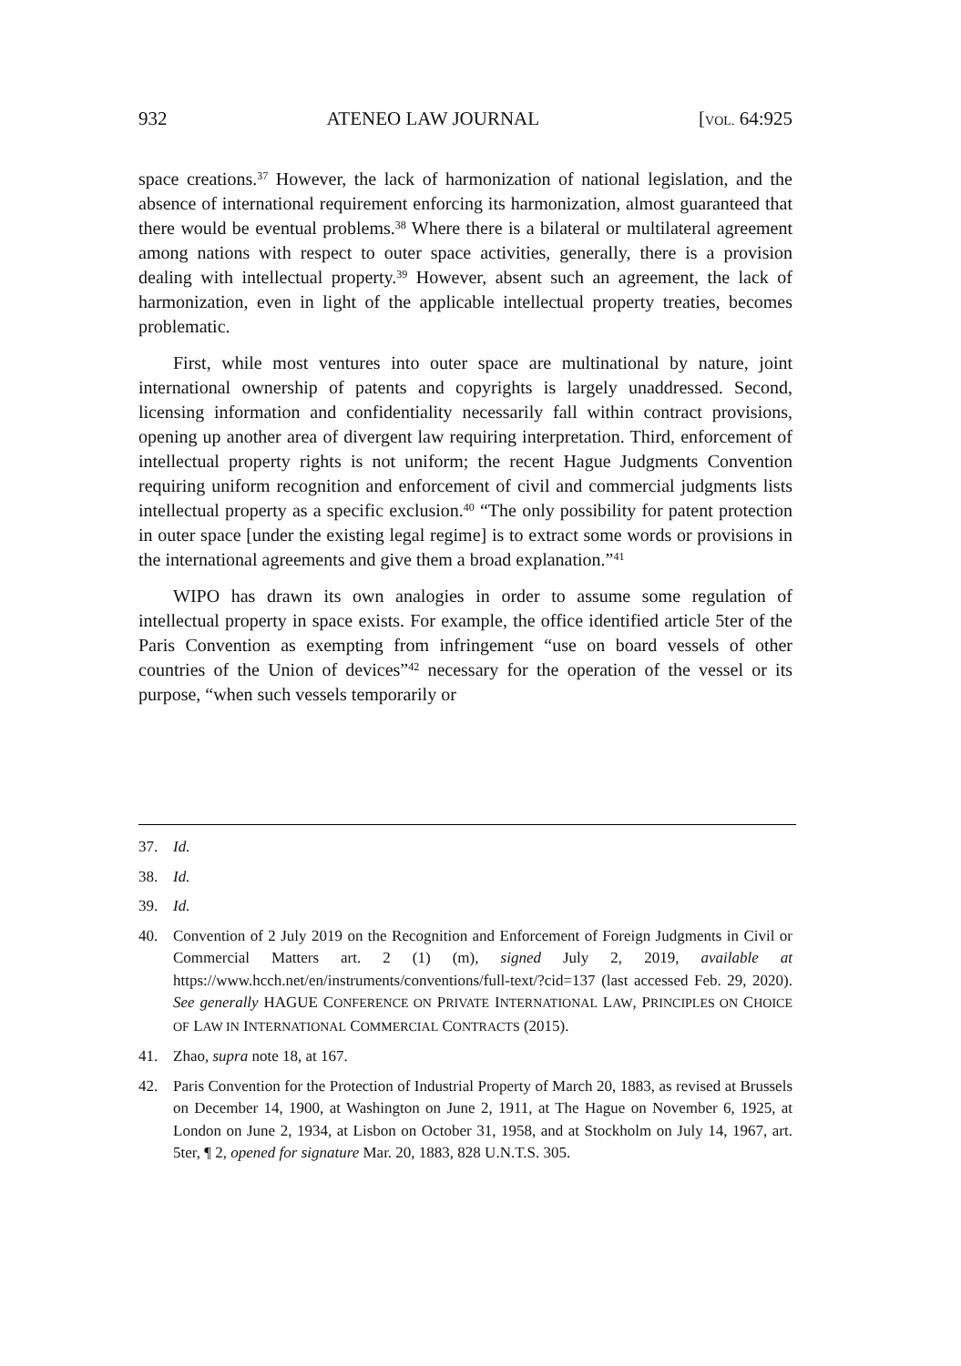932 ATENEO LAW JOURNAL [VOL. 64:925
space creations.<sup>37</sup> However, the lack of harmonization of national legislation, and the absence of international requirement enforcing its harmonization, almost guaranteed that there would be eventual problems.<sup>38</sup> Where there is a bilateral or multilateral agreement among nations with respect to outer space activities, generally, there is a provision dealing with intellectual property.<sup>39</sup> However, absent such an agreement, the lack of harmonization, even in light of the applicable intellectual property treaties, becomes problematic.
First, while most ventures into outer space are multinational by nature, joint international ownership of patents and copyrights is largely unaddressed. Second, licensing information and confidentiality necessarily fall within contract provisions, opening up another area of divergent law requiring interpretation. Third, enforcement of intellectual property rights is not uniform; the recent Hague Judgments Convention requiring uniform recognition and enforcement of civil and commercial judgments lists intellectual property as a specific exclusion.<sup>40</sup> “The only possibility for patent protection in outer space [under the existing legal regime] is to extract some words or provisions in the international agreements and give them a broad explanation.”<sup>41</sup>
WIPO has drawn its own analogies in order to assume some regulation of intellectual property in space exists. For example, the office identified article 5ter of the Paris Convention as exempting from infringement “use on board vessels of other countries of the Union of devices”<sup>42</sup> necessary for the operation of the vessel or its purpose, “when such vessels temporarily or
37. Id.
38. Id.
39. Id.
40. Convention of 2 July 2019 on the Recognition and Enforcement of Foreign Judgments in Civil or Commercial Matters art. 2 (1) (m), signed July 2, 2019, available at https://www.hcch.net/en/instruments/conventions/full-text/?cid=137 (last accessed Feb. 29, 2020). See generally HAGUE CONFERENCE ON PRIVATE INTERNATIONAL LAW, PRINCIPLES ON CHOICE OF LAW IN INTERNATIONAL COMMERCIAL CONTRACTS (2015).
41. Zhao, supra note 18, at 167.
42. Paris Convention for the Protection of Industrial Property of March 20, 1883, as revised at Brussels on December 14, 1900, at Washington on June 2, 1911, at The Hague on November 6, 1925, at London on June 2, 1934, at Lisbon on October 31, 1958, and at Stockholm on July 14, 1967, art. 5ter, ¶ 2, opened for signature Mar. 20, 1883, 828 U.N.T.S. 305.